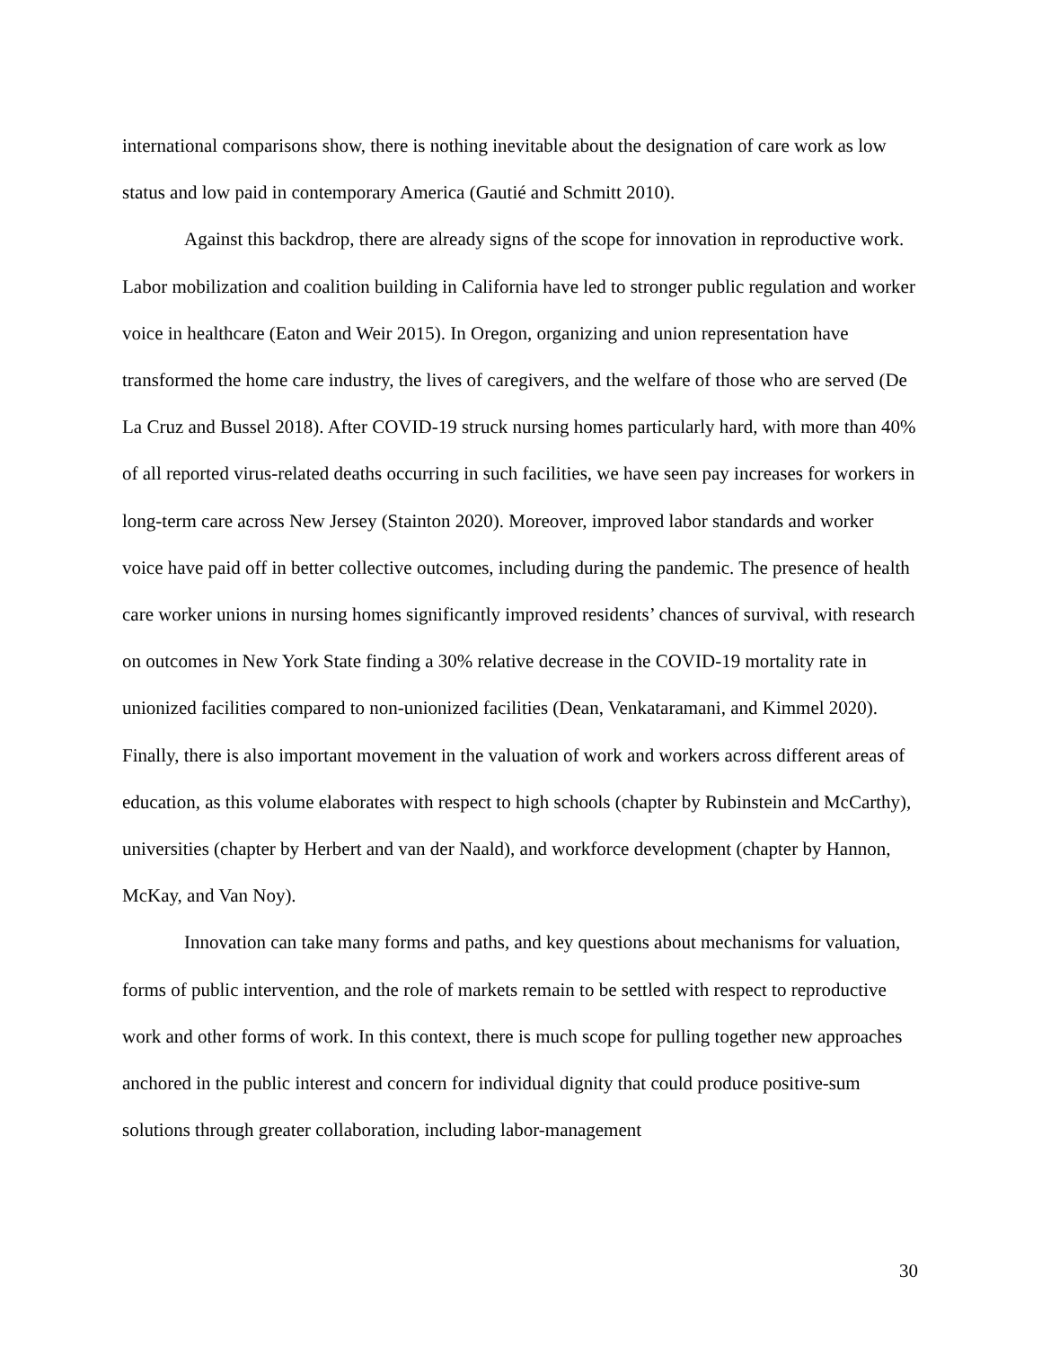international comparisons show, there is nothing inevitable about the designation of care work as low status and low paid in contemporary America (Gautié and Schmitt 2010).
Against this backdrop, there are already signs of the scope for innovation in reproductive work. Labor mobilization and coalition building in California have led to stronger public regulation and worker voice in healthcare (Eaton and Weir 2015). In Oregon, organizing and union representation have transformed the home care industry, the lives of caregivers, and the welfare of those who are served (De La Cruz and Bussel 2018). After COVID-19 struck nursing homes particularly hard, with more than 40% of all reported virus-related deaths occurring in such facilities, we have seen pay increases for workers in long-term care across New Jersey (Stainton 2020). Moreover, improved labor standards and worker voice have paid off in better collective outcomes, including during the pandemic. The presence of health care worker unions in nursing homes significantly improved residents’ chances of survival, with research on outcomes in New York State finding a 30% relative decrease in the COVID-19 mortality rate in unionized facilities compared to non-unionized facilities (Dean, Venkataramani, and Kimmel 2020). Finally, there is also important movement in the valuation of work and workers across different areas of education, as this volume elaborates with respect to high schools (chapter by Rubinstein and McCarthy), universities (chapter by Herbert and van der Naald), and workforce development (chapter by Hannon, McKay, and Van Noy).
Innovation can take many forms and paths, and key questions about mechanisms for valuation, forms of public intervention, and the role of markets remain to be settled with respect to reproductive work and other forms of work. In this context, there is much scope for pulling together new approaches anchored in the public interest and concern for individual dignity that could produce positive-sum solutions through greater collaboration, including labor-management
30